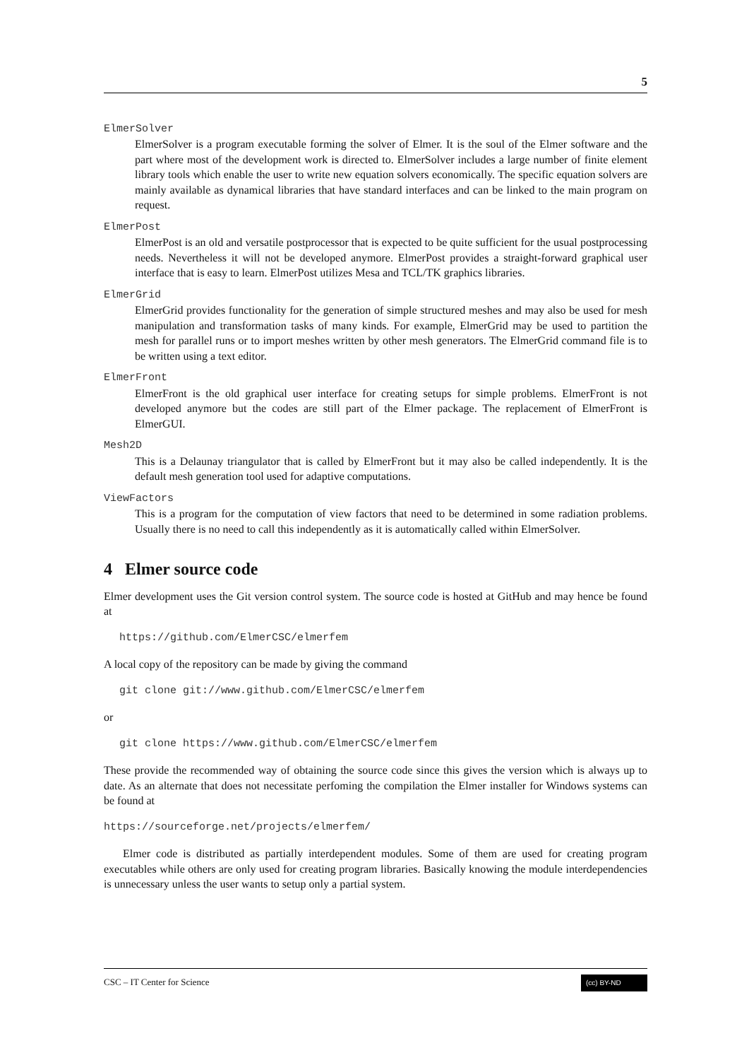5
ElmerSolver
ElmerSolver is a program executable forming the solver of Elmer. It is the soul of the Elmer software and the part where most of the development work is directed to. ElmerSolver includes a large number of finite element library tools which enable the user to write new equation solvers economically. The specific equation solvers are mainly available as dynamical libraries that have standard interfaces and can be linked to the main program on request.
ElmerPost
ElmerPost is an old and versatile postprocessor that is expected to be quite sufficient for the usual postprocessing needs. Nevertheless it will not be developed anymore. ElmerPost provides a straight-forward graphical user interface that is easy to learn. ElmerPost utilizes Mesa and TCL/TK graphics libraries.
ElmerGrid
ElmerGrid provides functionality for the generation of simple structured meshes and may also be used for mesh manipulation and transformation tasks of many kinds. For example, ElmerGrid may be used to partition the mesh for parallel runs or to import meshes written by other mesh generators. The ElmerGrid command file is to be written using a text editor.
ElmerFront
ElmerFront is the old graphical user interface for creating setups for simple problems. ElmerFront is not developed anymore but the codes are still part of the Elmer package. The replacement of ElmerFront is ElmerGUI.
Mesh2D
This is a Delaunay triangulator that is called by ElmerFront but it may also be called independently. It is the default mesh generation tool used for adaptive computations.
ViewFactors
This is a program for the computation of view factors that need to be determined in some radiation problems. Usually there is no need to call this independently as it is automatically called within ElmerSolver.
4 Elmer source code
Elmer development uses the Git version control system. The source code is hosted at GitHub and may hence be found at
https://github.com/ElmerCSC/elmerfem
A local copy of the repository can be made by giving the command
git clone git://www.github.com/ElmerCSC/elmerfem
or
git clone https://www.github.com/ElmerCSC/elmerfem
These provide the recommended way of obtaining the source code since this gives the version which is always up to date. As an alternate that does not necessitate perfoming the compilation the Elmer installer for Windows systems can be found at
https://sourceforge.net/projects/elmerfem/
Elmer code is distributed as partially interdependent modules. Some of them are used for creating program executables while others are only used for creating program libraries. Basically knowing the module interdependencies is unnecessary unless the user wants to setup only a partial system.
CSC – IT Center for Science (cc) BY-ND